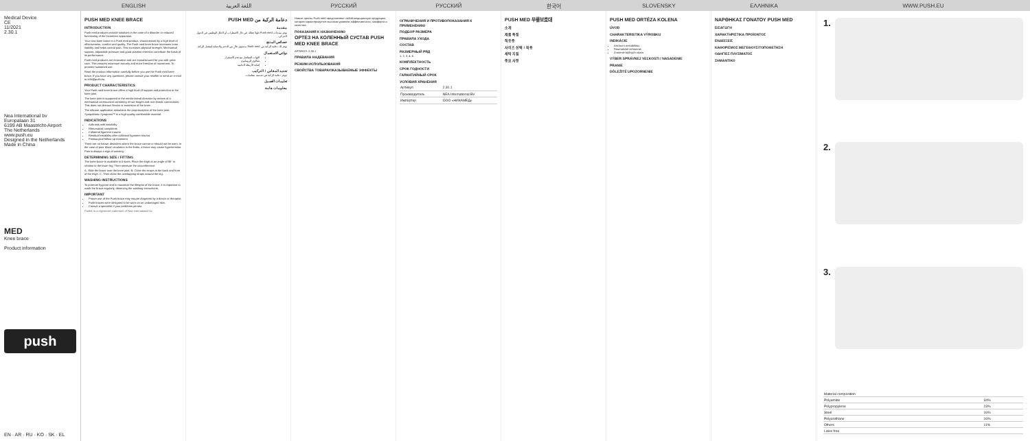ENGLISH اللغة العربية РУССКИЙ РУССКИЙ 한국어 SLOVENSKY ΕΛΛΗΝΙΚΑ WWW.PUSH.EU
Medical Device
CE
11/2021
2.30.1
Nea International bv
Europalaan 31
6199 AB Maastricht-Airport
The Netherlands
www.push.eu
Designed in the Netherlands
Made in China
MED
Knee brace
Product information
push
EN · AR · RU · KO · SK · EL
PUSH MED KNEE BRACE
INTRODUCTION
Push med products provide solutions in the case of a disorder or reduced functioning of the locomotor apparatus.
Your new knee brace is a Push med product, characterized by a high level of effectiveness, comfort and quality. The Push med knee brace increases knee stability and helps control pain. This increases physical strength. Mechanical support, adjustable pressure and good position retention contribute the basis of its performance.
Push med products are innovative and are manufactured for you with great care. This ensures maximum security and more freedom of movement. To promote sustained use.
Read the product information carefully before you use the Push med knee brace. If you have any questions, please consult your reseller or send an e-mail to info@push.eu.
PRODUCT CHARACTERISTICS
Your Push med knee brace offers a high level of support and protection to the knee joint.
The knee joint is supported in the medio-lateral direction by means of a mechanical construction consisting of two hinges and non-elastic connections. This does not obstruct flexion or extension of the knee.
The silicone application stimulates the proprioception of the knee joint. Sympathetic Sympress™ is a high-quality comfortable material.
INDICATIONS
Arthrosis with instability
Rheumatoid complaints
Collateral ligament trauma
Residual instability after collateral ligament trauma
Postsurgical follow-up treatment
There are no known disorders where the brace cannot or should not be worn. In the case of poor blood circulation in the limbs, a brace may cause hypertension. Pain is always a sign of warning.
DETERMINING SIZE / FITTING
The knee brace is available in 5 sizes. Place the thigh at an angle of 90° in relation to the lower leg. Then measure the circumference.
A. Slide the brace over the knee joint. B. Close the straps at the back and front of the thigh. C. Then close the overlapping straps around the leg.
WASHING INSTRUCTIONS
To promote hygiene and to maximize the lifespan of the brace, it is important to wash the brace regularly, observing the washing instructions.
IMPORTANT
Proper use of the Push brace may require diagnosis by a doctor or therapist.
Push braces were designed to be worn on an undamaged skin.
Consult a specialist if your problems persist.
Push® is a registered trademark of Nea International bv
دعامة الركبة من PUSH MED
مقدمة
توفر منتجات Push med حلولا فعالة في حال الاضطراب أو الخلل الوظيفي في الجهاز الحركي.
خصائص المنتج
توفر لك دعامة الركبة من Push med مستوى عالٍ من الدعم والحماية لمفصل الركبة.
دواعي الاستعمال
التهاب المفاصل مع عدم الاستقرار
شكاوى الروماتيزم
إصابة الأربطة الجانبية
تحديد المقاس / التركيب
تتوفر دعامة الركبة في خمسة مقاسات.
تعليمات الغسيل
معلومات هامة
Новые ортезы Push med представляют собой медицинскую продукцию, которая характеризуется высоким уровнем эффективности, комфорта и качества.
ПОКАЗАНИЯ К НАЗНАЧЕНИЮ
ОРТЕЗ НА КОЛЕННЫЙ СУСТАВ PUSH MED KNEE BRACE
АРТИКУЛ: 2.30.1
ПРАВИЛА НАДЕВАНИЯ
РЕЖИМ ИСПОЛЬЗОВАНИЯ
СВОЙСТВА ТОВАРА/ОКАЗЫВАЕМЫЕ ЭФФЕКТЫ
ОГРАНИЧЕНИЯ И ПРОТИВОПОКАЗАНИЯ К ПРИМЕНЕНИЮ
ПОДБОР РАЗМЕРА
ПРАВИЛА УХОДА
СОСТАВ
РАЗМЕРНЫЙ РЯД
1, 2, 3, 4, 5
КОМПЛЕКТНОСТЬ
СРОК ГОДНОСТИ
ГАРАНТИЙНЫЙ СРОК
УСЛОВИЯ ХРАНЕНИЯ
| Артикул | 2.30.1 |
| Производитель | NEA International BV |
| Импортер | ООО «НИКАМЕД» |
PUSH MED 무릎보호대
소개
제품 특징
적응증
사이즈 선택 / 착용
세탁 지침
중요 사항
PUSH MED ORTÉZA KOLENA
ÚVOD
CHARAKTERISTIKA VÝROBKU
INDIKÁCIE
Artróza s nestabilitou
Reumatické ochorenia
Zranenie bočných väzov
VÝBER SPRÁVNEJ VEĽKOSTI / NASADENIE
PRANIE
DÔLEŽITÉ UPOZORNENIE
ΝΑΡΘΗΚΑΣ ΓΟΝΑΤΟΥ PUSH MED
ΕΙΣΑΓΩΓΗ
ΧΑΡΑΚΤΗΡΙΣΤΙΚΑ ΠΡΟΪΟΝΤΟΣ
ΕΝΔΕΙΞΕΙΣ
ΚΑΘΟΡΙΣΜΟΣ ΜΕΓΕΘΟΥΣ/ΤΟΠΟΘΕΤΗΣΗ
ΟΔΗΓΙΕΣ ΠΛΥΣΙΜΑΤΟΣ
ΣΗΜΑΝΤΙΚΟ
1.
2.
3.
| Material composition | |
| Polyamide | 34% |
| Polypropylene | 23% |
| Steel | 16% |
| Polyurethane | 16% |
| Others | 11% |
| Latex free | |